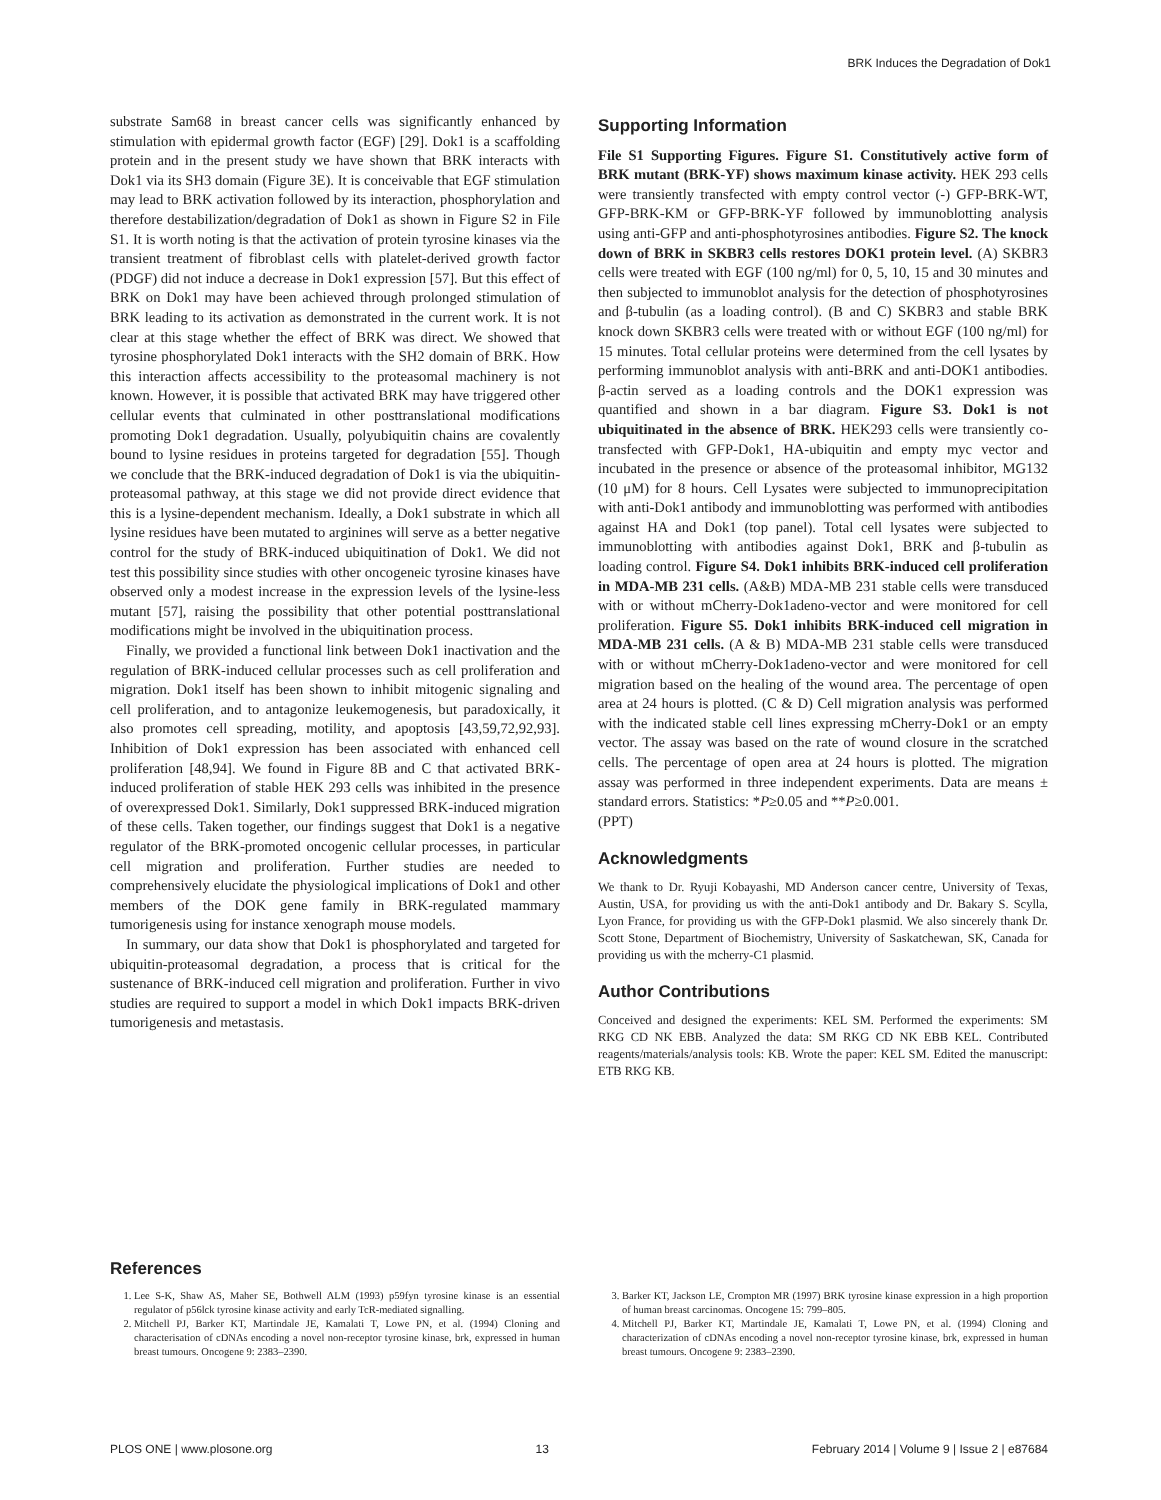BRK Induces the Degradation of Dok1
substrate Sam68 in breast cancer cells was significantly enhanced by stimulation with epidermal growth factor (EGF) [29]. Dok1 is a scaffolding protein and in the present study we have shown that BRK interacts with Dok1 via its SH3 domain (Figure 3E). It is conceivable that EGF stimulation may lead to BRK activation followed by its interaction, phosphorylation and therefore destabilization/degradation of Dok1 as shown in Figure S2 in File S1. It is worth noting is that the activation of protein tyrosine kinases via the transient treatment of fibroblast cells with platelet-derived growth factor (PDGF) did not induce a decrease in Dok1 expression [57]. But this effect of BRK on Dok1 may have been achieved through prolonged stimulation of BRK leading to its activation as demonstrated in the current work. It is not clear at this stage whether the effect of BRK was direct. We showed that tyrosine phosphorylated Dok1 interacts with the SH2 domain of BRK. How this interaction affects accessibility to the proteasomal machinery is not known. However, it is possible that activated BRK may have triggered other cellular events that culminated in other posttranslational modifications promoting Dok1 degradation. Usually, polyubiquitin chains are covalently bound to lysine residues in proteins targeted for degradation [55]. Though we conclude that the BRK-induced degradation of Dok1 is via the ubiquitin-proteasomal pathway, at this stage we did not provide direct evidence that this is a lysine-dependent mechanism. Ideally, a Dok1 substrate in which all lysine residues have been mutated to arginines will serve as a better negative control for the study of BRK-induced ubiquitination of Dok1. We did not test this possibility since studies with other oncogeneic tyrosine kinases have observed only a modest increase in the expression levels of the lysine-less mutant [57], raising the possibility that other potential posttranslational modifications might be involved in the ubiquitination process.
Finally, we provided a functional link between Dok1 inactivation and the regulation of BRK-induced cellular processes such as cell proliferation and migration. Dok1 itself has been shown to inhibit mitogenic signaling and cell proliferation, and to antagonize leukemogenesis, but paradoxically, it also promotes cell spreading, motility, and apoptosis [43,59,72,92,93]. Inhibition of Dok1 expression has been associated with enhanced cell proliferation [48,94]. We found in Figure 8B and C that activated BRK-induced proliferation of stable HEK 293 cells was inhibited in the presence of overexpressed Dok1. Similarly, Dok1 suppressed BRK-induced migration of these cells. Taken together, our findings suggest that Dok1 is a negative regulator of the BRK-promoted oncogenic cellular processes, in particular cell migration and proliferation. Further studies are needed to comprehensively elucidate the physiological implications of Dok1 and other members of the DOK gene family in BRK-regulated mammary tumorigenesis using for instance xenograph mouse models.
In summary, our data show that Dok1 is phosphorylated and targeted for ubiquitin-proteasomal degradation, a process that is critical for the sustenance of BRK-induced cell migration and proliferation. Further in vivo studies are required to support a model in which Dok1 impacts BRK-driven tumorigenesis and metastasis.
Supporting Information
File S1 Supporting Figures. Figure S1. Constitutively active form of BRK mutant (BRK-YF) shows maximum kinase activity. HEK 293 cells were transiently transfected with empty control vector (-) GFP-BRK-WT, GFP-BRK-KM or GFP-BRK-YF followed by immunoblotting analysis using anti-GFP and anti-phosphotyrosines antibodies. Figure S2. The knock down of BRK in SKBR3 cells restores DOK1 protein level. (A) SKBR3 cells were treated with EGF (100 ng/ml) for 0, 5, 10, 15 and 30 minutes and then subjected to immunoblot analysis for the detection of phosphotyrosines and β-tubulin (as a loading control). (B and C) SKBR3 and stable BRK knock down SKBR3 cells were treated with or without EGF (100 ng/ml) for 15 minutes. Total cellular proteins were determined from the cell lysates by performing immunoblot analysis with anti-BRK and anti-DOK1 antibodies. β-actin served as a loading controls and the DOK1 expression was quantified and shown in a bar diagram. Figure S3. Dok1 is not ubiquitinated in the absence of BRK. HEK293 cells were transiently co-transfected with GFP-Dok1, HA-ubiquitin and empty myc vector and incubated in the presence or absence of the proteasomal inhibitor, MG132 (10 μM) for 8 hours. Cell Lysates were subjected to immunoprecipitation with anti-Dok1 antibody and immunoblotting was performed with antibodies against HA and Dok1 (top panel). Total cell lysates were subjected to immunoblotting with antibodies against Dok1, BRK and β-tubulin as loading control. Figure S4. Dok1 inhibits BRK-induced cell proliferation in MDA-MB 231 cells. (A&B) MDA-MB 231 stable cells were transduced with or without mCherry-Dok1adeno-vector and were monitored for cell proliferation. Figure S5. Dok1 inhibits BRK-induced cell migration in MDA-MB 231 cells. (A & B) MDA-MB 231 stable cells were transduced with or without mCherry-Dok1adeno-vector and were monitored for cell migration based on the healing of the wound area. The percentage of open area at 24 hours is plotted. (C & D) Cell migration analysis was performed with the indicated stable cell lines expressing mCherry-Dok1 or an empty vector. The assay was based on the rate of wound closure in the scratched cells. The percentage of open area at 24 hours is plotted. The migration assay was performed in three independent experiments. Data are means ± standard errors. Statistics: *P≥0.05 and **P≥0.001.
(PPT)
Acknowledgments
We thank to Dr. Ryuji Kobayashi, MD Anderson cancer centre, University of Texas, Austin, USA, for providing us with the anti-Dok1 antibody and Dr. Bakary S. Scylla, Lyon France, for providing us with the GFP-Dok1 plasmid. We also sincerely thank Dr. Scott Stone, Department of Biochemistry, University of Saskatchewan, SK, Canada for providing us with the mcherry-C1 plasmid.
Author Contributions
Conceived and designed the experiments: KEL SM. Performed the experiments: SM RKG CD NK EBB. Analyzed the data: SM RKG CD NK EBB KEL. Contributed reagents/materials/analysis tools: KB. Wrote the paper: KEL SM. Edited the manuscript: ETB RKG KB.
References
1. Lee S-K, Shaw AS, Maher SE, Bothwell ALM (1993) p59fyn tyrosine kinase is an essential regulator of p56lck tyrosine kinase activity and early TcR-mediated signalling.
2. Mitchell PJ, Barker KT, Martindale JE, Kamalati T, Lowe PN, et al. (1994) Cloning and characterisation of cDNAs encoding a novel non-receptor tyrosine kinase, brk, expressed in human breast tumours. Oncogene 9: 2383–2390.
3. Barker KT, Jackson LE, Crompton MR (1997) BRK tyrosine kinase expression in a high proportion of human breast carcinomas. Oncogene 15: 799–805.
4. Mitchell PJ, Barker KT, Martindale JE, Kamalati T, Lowe PN, et al. (1994) Cloning and characterization of cDNAs encoding a novel non-receptor tyrosine kinase, brk, expressed in human breast tumours. Oncogene 9: 2383–2390.
PLOS ONE | www.plosone.org 13 February 2014 | Volume 9 | Issue 2 | e87684